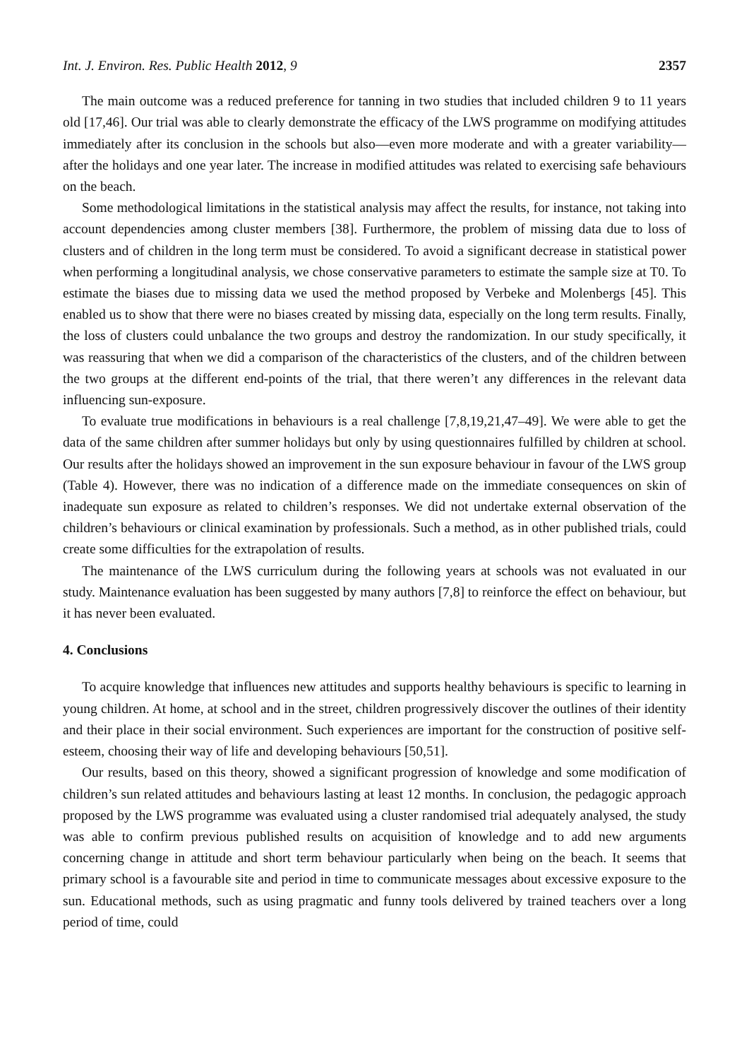Int. J. Environ. Res. Public Health 2012, 9 2357
The main outcome was a reduced preference for tanning in two studies that included children 9 to 11 years old [17,46]. Our trial was able to clearly demonstrate the efficacy of the LWS programme on modifying attitudes immediately after its conclusion in the schools but also—even more moderate and with a greater variability—after the holidays and one year later. The increase in modified attitudes was related to exercising safe behaviours on the beach.
Some methodological limitations in the statistical analysis may affect the results, for instance, not taking into account dependencies among cluster members [38]. Furthermore, the problem of missing data due to loss of clusters and of children in the long term must be considered. To avoid a significant decrease in statistical power when performing a longitudinal analysis, we chose conservative parameters to estimate the sample size at T0. To estimate the biases due to missing data we used the method proposed by Verbeke and Molenbergs [45]. This enabled us to show that there were no biases created by missing data, especially on the long term results. Finally, the loss of clusters could unbalance the two groups and destroy the randomization. In our study specifically, it was reassuring that when we did a comparison of the characteristics of the clusters, and of the children between the two groups at the different end-points of the trial, that there weren’t any differences in the relevant data influencing sun-exposure.
To evaluate true modifications in behaviours is a real challenge [7,8,19,21,47–49]. We were able to get the data of the same children after summer holidays but only by using questionnaires fulfilled by children at school. Our results after the holidays showed an improvement in the sun exposure behaviour in favour of the LWS group (Table 4). However, there was no indication of a difference made on the immediate consequences on skin of inadequate sun exposure as related to children’s responses. We did not undertake external observation of the children’s behaviours or clinical examination by professionals. Such a method, as in other published trials, could create some difficulties for the extrapolation of results.
The maintenance of the LWS curriculum during the following years at schools was not evaluated in our study. Maintenance evaluation has been suggested by many authors [7,8] to reinforce the effect on behaviour, but it has never been evaluated.
4. Conclusions
To acquire knowledge that influences new attitudes and supports healthy behaviours is specific to learning in young children. At home, at school and in the street, children progressively discover the outlines of their identity and their place in their social environment. Such experiences are important for the construction of positive self-esteem, choosing their way of life and developing behaviours [50,51].
Our results, based on this theory, showed a significant progression of knowledge and some modification of children’s sun related attitudes and behaviours lasting at least 12 months. In conclusion, the pedagogic approach proposed by the LWS programme was evaluated using a cluster randomised trial adequately analysed, the study was able to confirm previous published results on acquisition of knowledge and to add new arguments concerning change in attitude and short term behaviour particularly when being on the beach. It seems that primary school is a favourable site and period in time to communicate messages about excessive exposure to the sun. Educational methods, such as using pragmatic and funny tools delivered by trained teachers over a long period of time, could